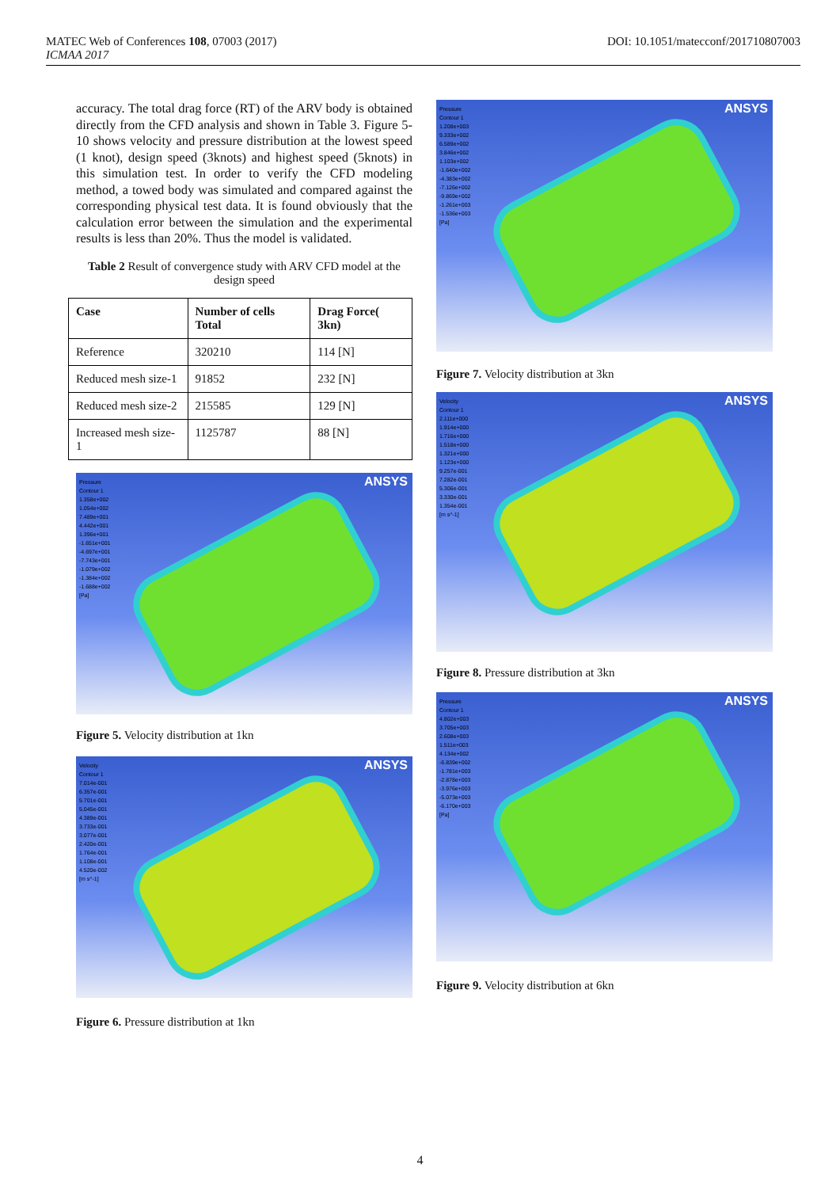DOI: 10.1051/matecconf/201710807003 MATEC Web of Conferences 108, 07003 (2017)
ICMAA 2017
accuracy. The total drag force (RT) of the ARV body is obtained directly from the CFD analysis and shown in Table 3. Figure 5-10 shows velocity and pressure distribution at the lowest speed (1 knot), design speed (3knots) and highest speed (5knots) in this simulation test. In order to verify the CFD modeling method, a towed body was simulated and compared against the corresponding physical test data. It is found obviously that the calculation error between the simulation and the experimental results is less than 20%. Thus the model is validated.
Table 2 Result of convergence study with ARV CFD model at the design speed
| Case | Number of cells Total | Drag Force( 3kn) |
| --- | --- | --- |
| Reference | 320210 | 114 [N] |
| Reduced mesh size-1 | 91852 | 232 [N] |
| Reduced mesh size-2 | 215585 | 129 [N] |
| Increased mesh size-1 | 1125787 | 88 [N] |
Pressure Contour 1
1.358e+002
1.054e+002
7.489e+001
4.442e+001
1.396e+001
-1.651e+001
-4.697e+001
-7.743e+001
-1.079e+002
-1.384e+002
-1.688e+002
[Pa]
ANSYS
Figure 5. Velocity distribution at 1kn
Velocity Contour 1
7.014e-001
6.357e-001
5.701e-001
5.045e-001
4.389e-001
3.733e-001
3.077e-001
2.420e-001
1.764e-001
1.108e-001
4.520e-002
[m s^-1]
ANSYS
Figure 6. Pressure distribution at 1kn
Pressure Contour 1
1.208e+003
9.333e+002
6.589e+002
3.846e+002
1.103e+002
-1.640e+002
-4.383e+002
-7.126e+002
-9.869e+002
-1.261e+003
-1.536e+003
[Pa]
ANSYS
Figure 7. Velocity distribution at 3kn
Velocity Contour 1
2.111e+000
1.914e+000
1.716e+000
1.518e+000
1.321e+000
1.123e+000
9.257e-001
7.282e-001
5.306e-001
3.330e-001
1.354e-001
[m s^-1]
ANSYS
Figure 8. Pressure distribution at 3kn
Pressure Contour 1
4.802e+003
3.705e+003
2.608e+003
1.511e+003
4.134e+002
-6.839e+002
-1.781e+003
-2.878e+003
-3.976e+003
-5.073e+003
-6.170e+003
[Pa]
ANSYS
Figure 9. Velocity distribution at 6kn
4